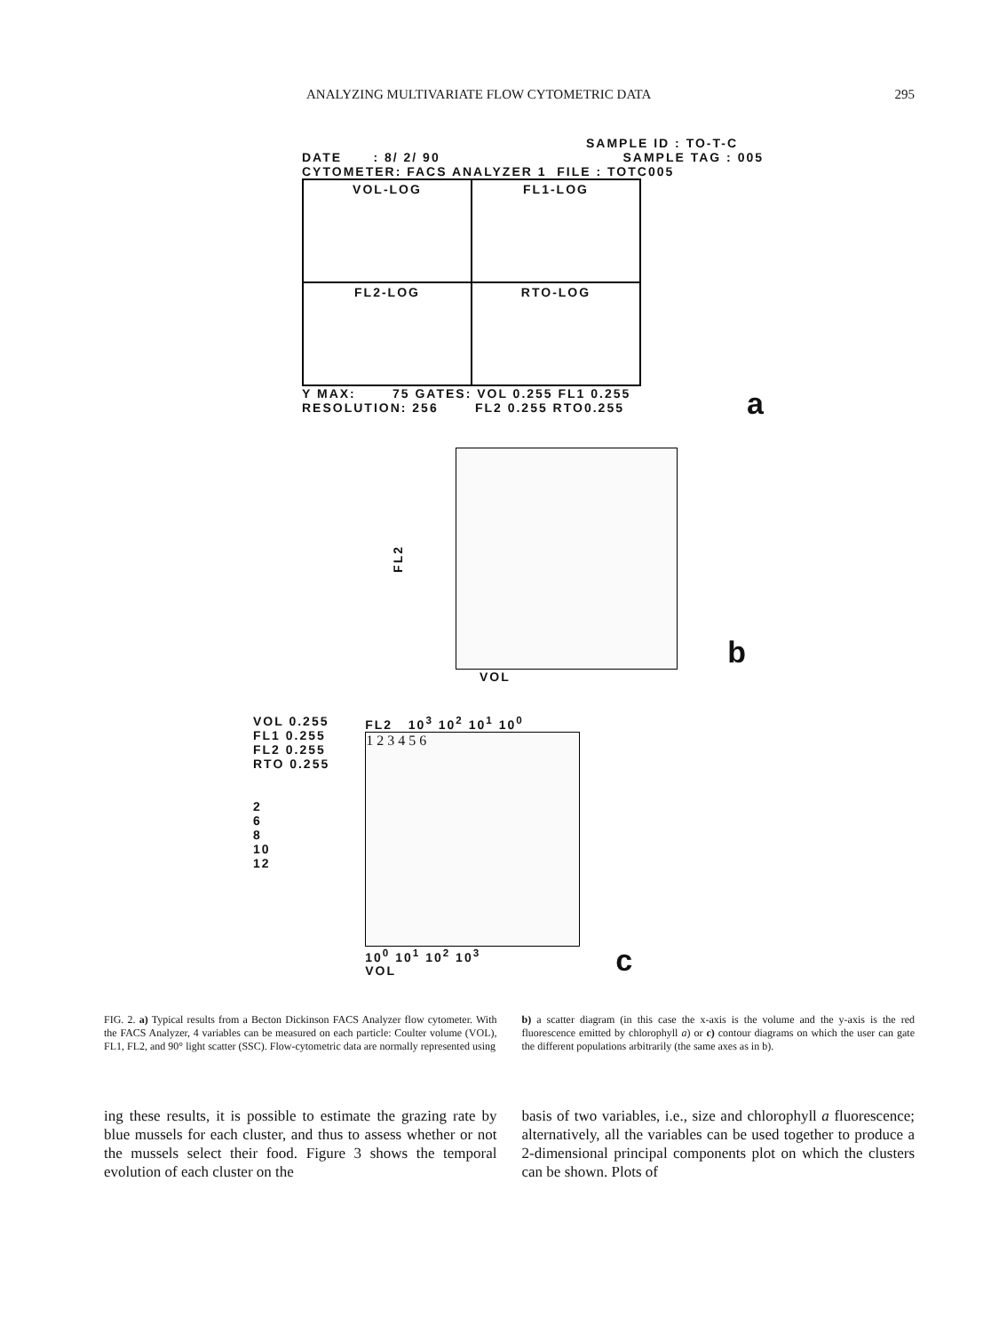ANALYZING MULTIVARIATE FLOW CYTOMETRIC DATA 295
SAMPLE ID : TO-T-C
DATE : 8/ 2/ 90 SAMPLE TAG : 005
CYTOMETER: FACS ANALYZER 1 FILE : TOTC005
VOL-LOG
FL1-LOG
FL2-LOG
RTO-LOG
Y MAX: 75 GATES: VOL 0.255 FL1 0.255
RESOLUTION: 256 FL2 0.255 RTO0.255
a
FL2
b
VOL
VOL 0.255
FL1 0.255
FL2 0.255
RTO 0.255
2
6
8
10
12
FL2 10<sup>3</sup> 10<sup>2</sup> 10<sup>1</sup> 10<sup>0</sup>
1 2 3 4 5 6
10<sup>0</sup> 10<sup>1</sup> 10<sup>2</sup> 10<sup>3</sup>
VOL
c
FIG. 2. a) Typical results from a Becton Dickinson FACS Analyzer flow cytometer. With the FACS Analyzer, 4 variables can be measured on each particle: Coulter volume (VOL), FL1, FL2, and 90° light scatter (SSC). Flow-cytometric data are normally represented using
b) a scatter diagram (in this case the x-axis is the volume and the y-axis is the red fluorescence emitted by chlorophyll a) or c) contour diagrams on which the user can gate the different populations arbitrarily (the same axes as in b).
ing these results, it is possible to estimate the grazing rate by blue mussels for each cluster, and thus to assess whether or not the mussels select their food. Figure 3 shows the temporal evolution of each cluster on the
basis of two variables, i.e., size and chlorophyll a fluorescence; alternatively, all the variables can be used together to produce a 2-dimensional principal components plot on which the clusters can be shown. Plots of